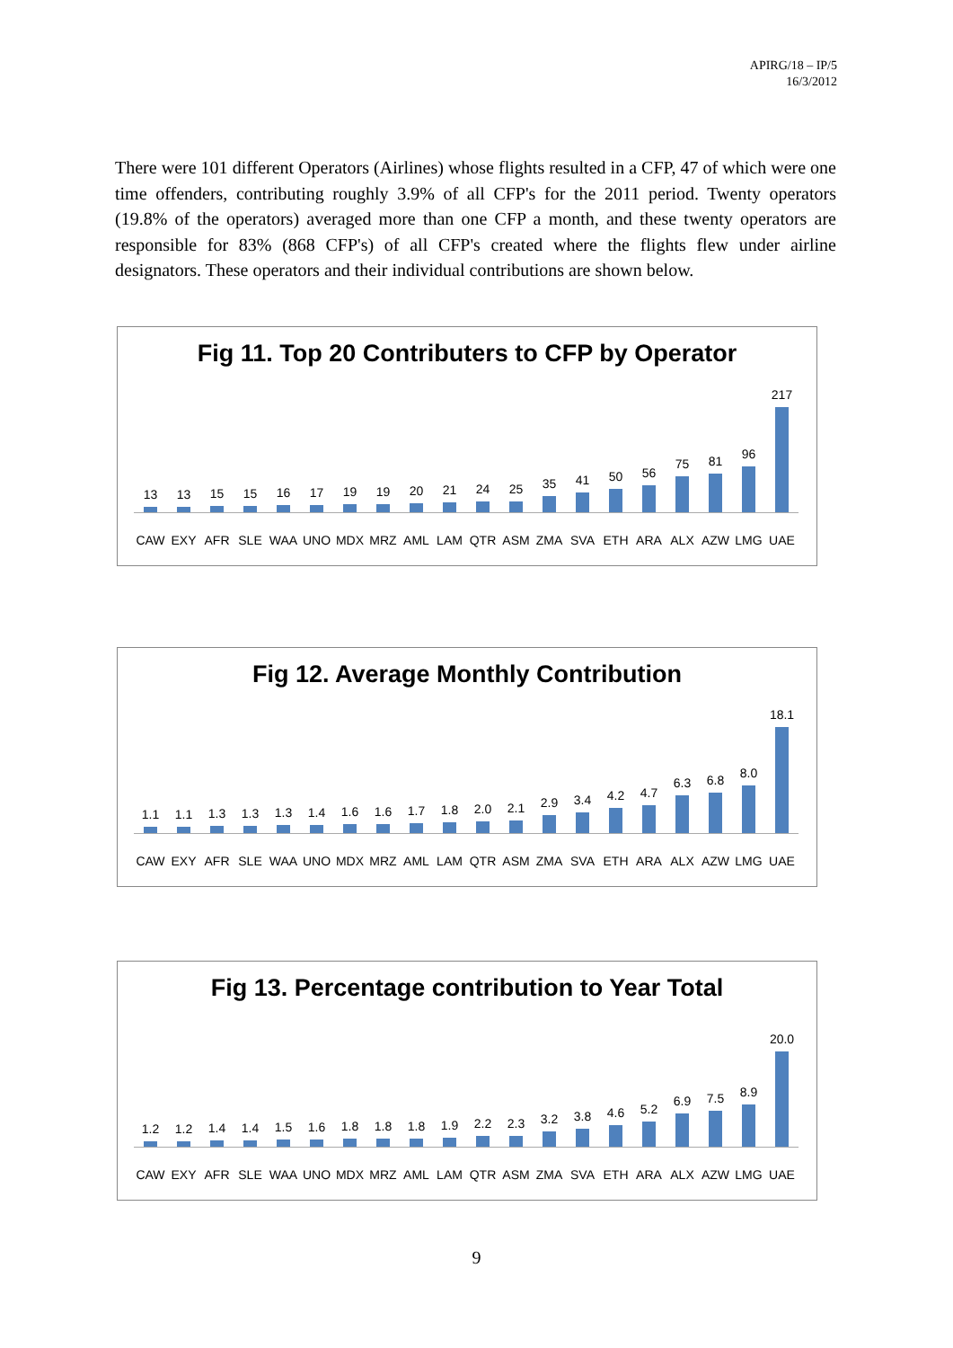APIRG/18 – IP/5
16/3/2012
There were 101 different Operators (Airlines) whose flights resulted in a CFP, 47 of which were one time offenders, contributing roughly 3.9% of all CFP's for the 2011 period. Twenty operators (19.8% of the operators) averaged more than one CFP a month, and these twenty operators are responsible for 83% (868 CFP's) of all CFP's created where the flights flew under airline designators. These operators and their individual contributions are shown below.
Fig 11. Top 20 Contributers to CFP by Operator
13 13 15 15 16 17 19 19 20 21 24 25 35 41 50 56 75 81 96 217
CAW EXY AFR SLE WAA UNO MDX MRZ AML LAM QTR ASM ZMA SVA ETH ARA ALX AZW LMG UAE
Fig 12. Average Monthly Contribution
1.1 1.1 1.3 1.3 1.3 1.4 1.6 1.6 1.7 1.8 2.0 2.1 2.9 3.4 4.2 4.7 6.3 6.8 8.0 18.1
CAW EXY AFR SLE WAA UNO MDX MRZ AML LAM QTR ASM ZMA SVA ETH ARA ALX AZW LMG UAE
Fig 13. Percentage contribution to Year Total
1.2 1.2 1.4 1.4 1.5 1.6 1.8 1.8 1.8 1.9 2.2 2.3 3.2 3.8 4.6 5.2 6.9 7.5 8.9 20.0
CAW EXY AFR SLE WAA UNO MDX MRZ AML LAM QTR ASM ZMA SVA ETH ARA ALX AZW LMG UAE
9